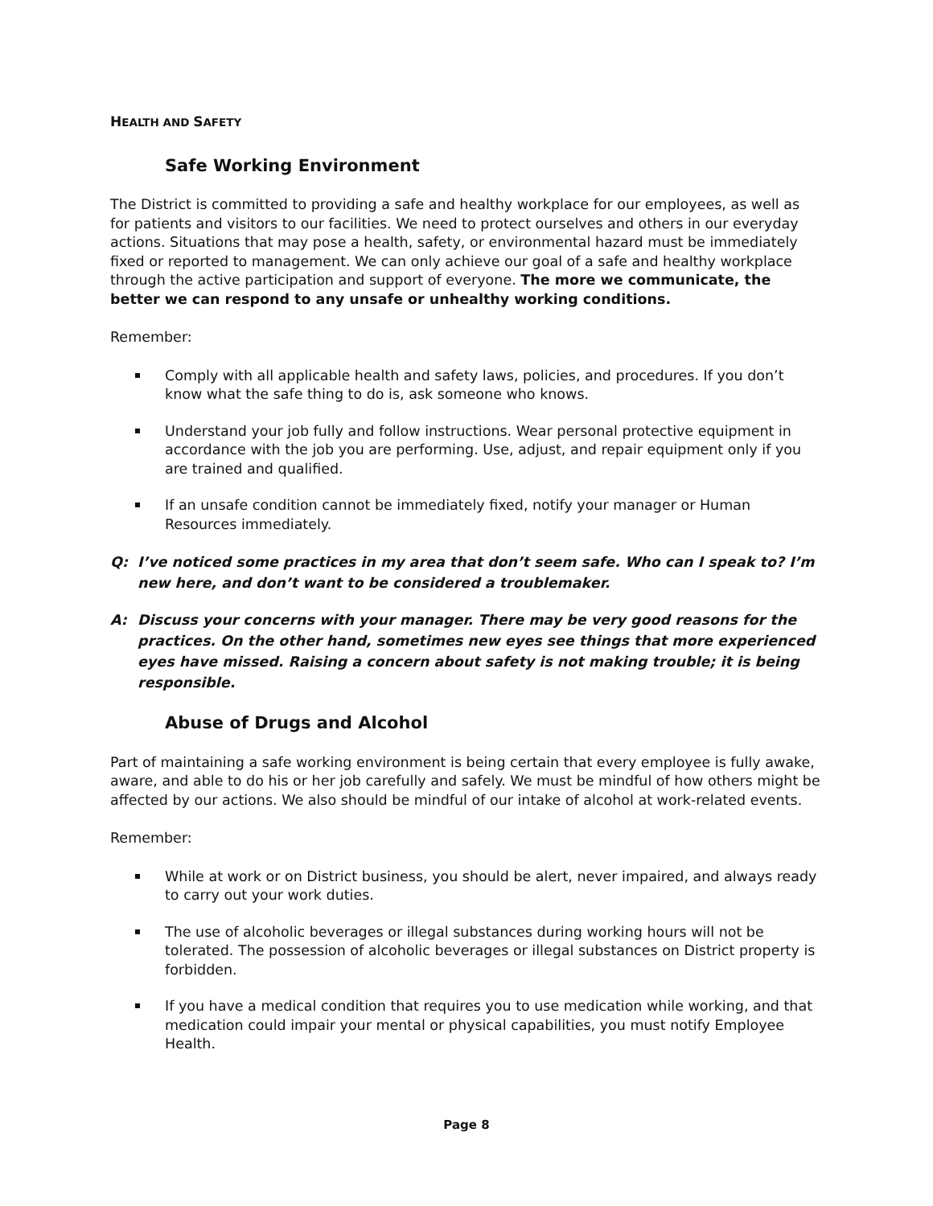HEALTH AND SAFETY
Safe Working Environment
The District is committed to providing a safe and healthy workplace for our employees, as well as for patients and visitors to our facilities. We need to protect ourselves and others in our everyday actions. Situations that may pose a health, safety, or environmental hazard must be immediately fixed or reported to management. We can only achieve our goal of a safe and healthy workplace through the active participation and support of everyone. The more we communicate, the better we can respond to any unsafe or unhealthy working conditions.
Remember:
Comply with all applicable health and safety laws, policies, and procedures. If you don’t know what the safe thing to do is, ask someone who knows.
Understand your job fully and follow instructions. Wear personal protective equipment in accordance with the job you are performing. Use, adjust, and repair equipment only if you are trained and qualified.
If an unsafe condition cannot be immediately fixed, notify your manager or Human Resources immediately.
Q: I’ve noticed some practices in my area that don’t seem safe. Who can I speak to? I’m new here, and don’t want to be considered a troublemaker.
A: Discuss your concerns with your manager. There may be very good reasons for the practices. On the other hand, sometimes new eyes see things that more experienced eyes have missed. Raising a concern about safety is not making trouble; it is being responsible.
Abuse of Drugs and Alcohol
Part of maintaining a safe working environment is being certain that every employee is fully awake, aware, and able to do his or her job carefully and safely. We must be mindful of how others might be affected by our actions. We also should be mindful of our intake of alcohol at work-related events.
Remember:
While at work or on District business, you should be alert, never impaired, and always ready to carry out your work duties.
The use of alcoholic beverages or illegal substances during working hours will not be tolerated. The possession of alcoholic beverages or illegal substances on District property is forbidden.
If you have a medical condition that requires you to use medication while working, and that medication could impair your mental or physical capabilities, you must notify Employee Health.
Page 8